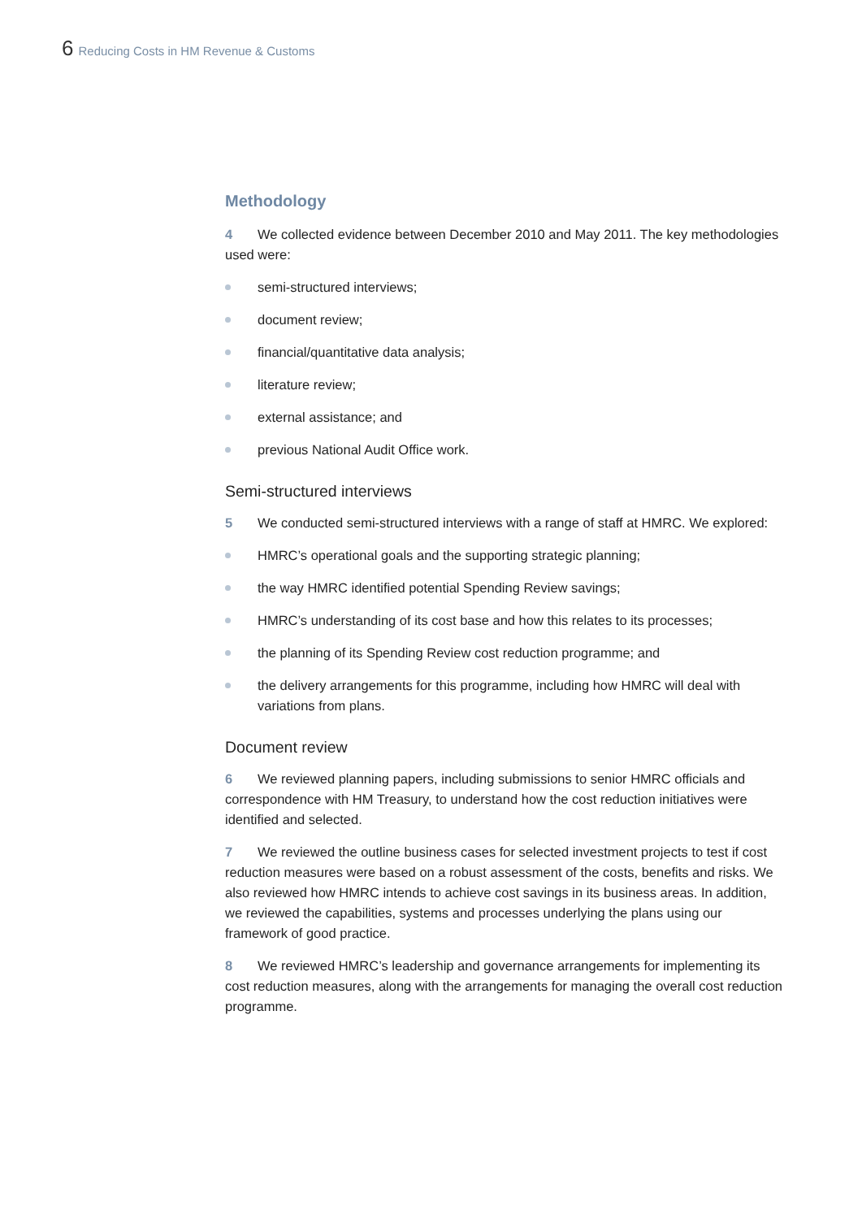6 Reducing Costs in HM Revenue & Customs
Methodology
4 We collected evidence between December 2010 and May 2011. The key methodologies used were:
semi-structured interviews;
document review;
financial/quantitative data analysis;
literature review;
external assistance; and
previous National Audit Office work.
Semi-structured interviews
5 We conducted semi-structured interviews with a range of staff at HMRC. We explored:
HMRC’s operational goals and the supporting strategic planning;
the way HMRC identified potential Spending Review savings;
HMRC’s understanding of its cost base and how this relates to its processes;
the planning of its Spending Review cost reduction programme; and
the delivery arrangements for this programme, including how HMRC will deal with variations from plans.
Document review
6 We reviewed planning papers, including submissions to senior HMRC officials and correspondence with HM Treasury, to understand how the cost reduction initiatives were identified and selected.
7 We reviewed the outline business cases for selected investment projects to test if cost reduction measures were based on a robust assessment of the costs, benefits and risks. We also reviewed how HMRC intends to achieve cost savings in its business areas. In addition, we reviewed the capabilities, systems and processes underlying the plans using our framework of good practice.
8 We reviewed HMRC’s leadership and governance arrangements for implementing its cost reduction measures, along with the arrangements for managing the overall cost reduction programme.